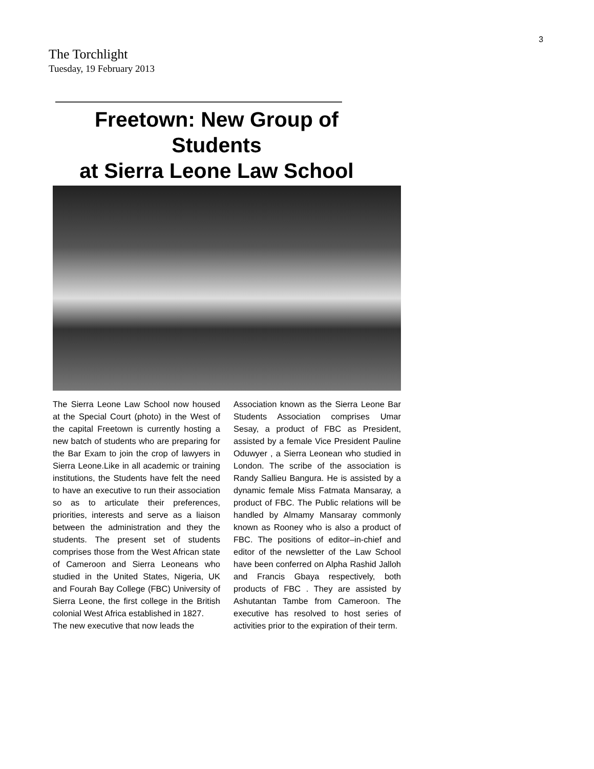3
The Torchlight
Tuesday, 19 February 2013
Freetown: New Group of Students
at Sierra Leone Law School
The Sierra Leone Law School now housed at the Special Court (photo) in the West of the capital Freetown is currently hosting a new batch of students who are preparing for the Bar Exam to join the crop of lawyers in Sierra Leone.Like in all academic or training institutions, the Students have felt the need to have an executive to run their association so as to articulate their preferences, priorities, interests and serve as a liaison between the administration and they the students. The present set of students comprises those from the West African state of Cameroon and Sierra Leoneans who studied in the United States, Nigeria, UK and Fourah Bay College (FBC) University of Sierra Leone, the first college in the British colonial West Africa established in 1827.
The new executive that now leads the
Association known as the Sierra Leone Bar Students Association comprises Umar Sesay, a product of FBC as President, assisted by a female Vice President Pauline Oduwyer , a Sierra Leonean who studied in London. The scribe of the association is Randy Sallieu Bangura. He is assisted by a dynamic female Miss Fatmata Mansaray, a product of FBC. The Public relations will be handled by Almamy Mansaray commonly known as Rooney who is also a product of FBC. The positions of editor–in-chief and editor of the newsletter of the Law School have been conferred on Alpha Rashid Jalloh and Francis Gbaya respectively, both products of FBC . They are assisted by Ashutantan Tambe from Cameroon. The executive has resolved to host series of activities prior to the expiration of their term.